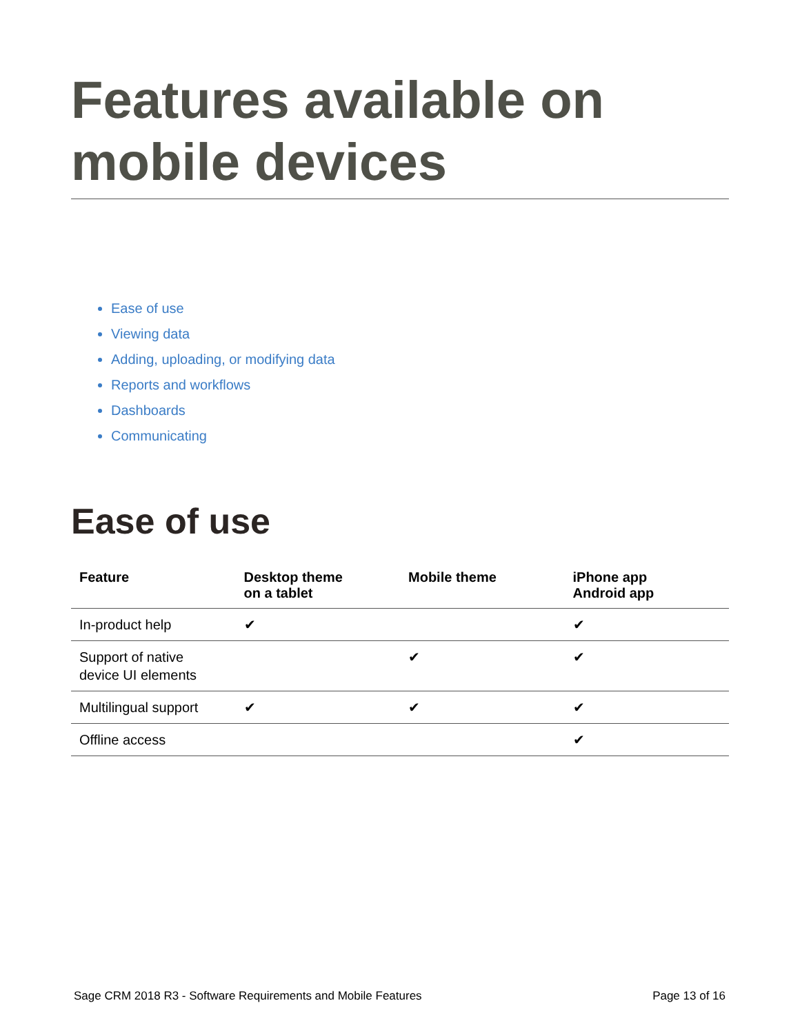Features available on mobile devices
Ease of use
Viewing data
Adding, uploading, or modifying data
Reports and workflows
Dashboards
Communicating
Ease of use
| Feature | Desktop theme on a tablet | Mobile theme | iPhone app Android app |
| --- | --- | --- | --- |
| In-product help | ✔ | | ✔ |
| Support of native device UI elements | | ✔ | ✔ |
| Multilingual support | ✔ | ✔ | ✔ |
| Offline access | | | ✔ |
Sage CRM 2018 R3 - Software Requirements and Mobile Features Page 13 of 16